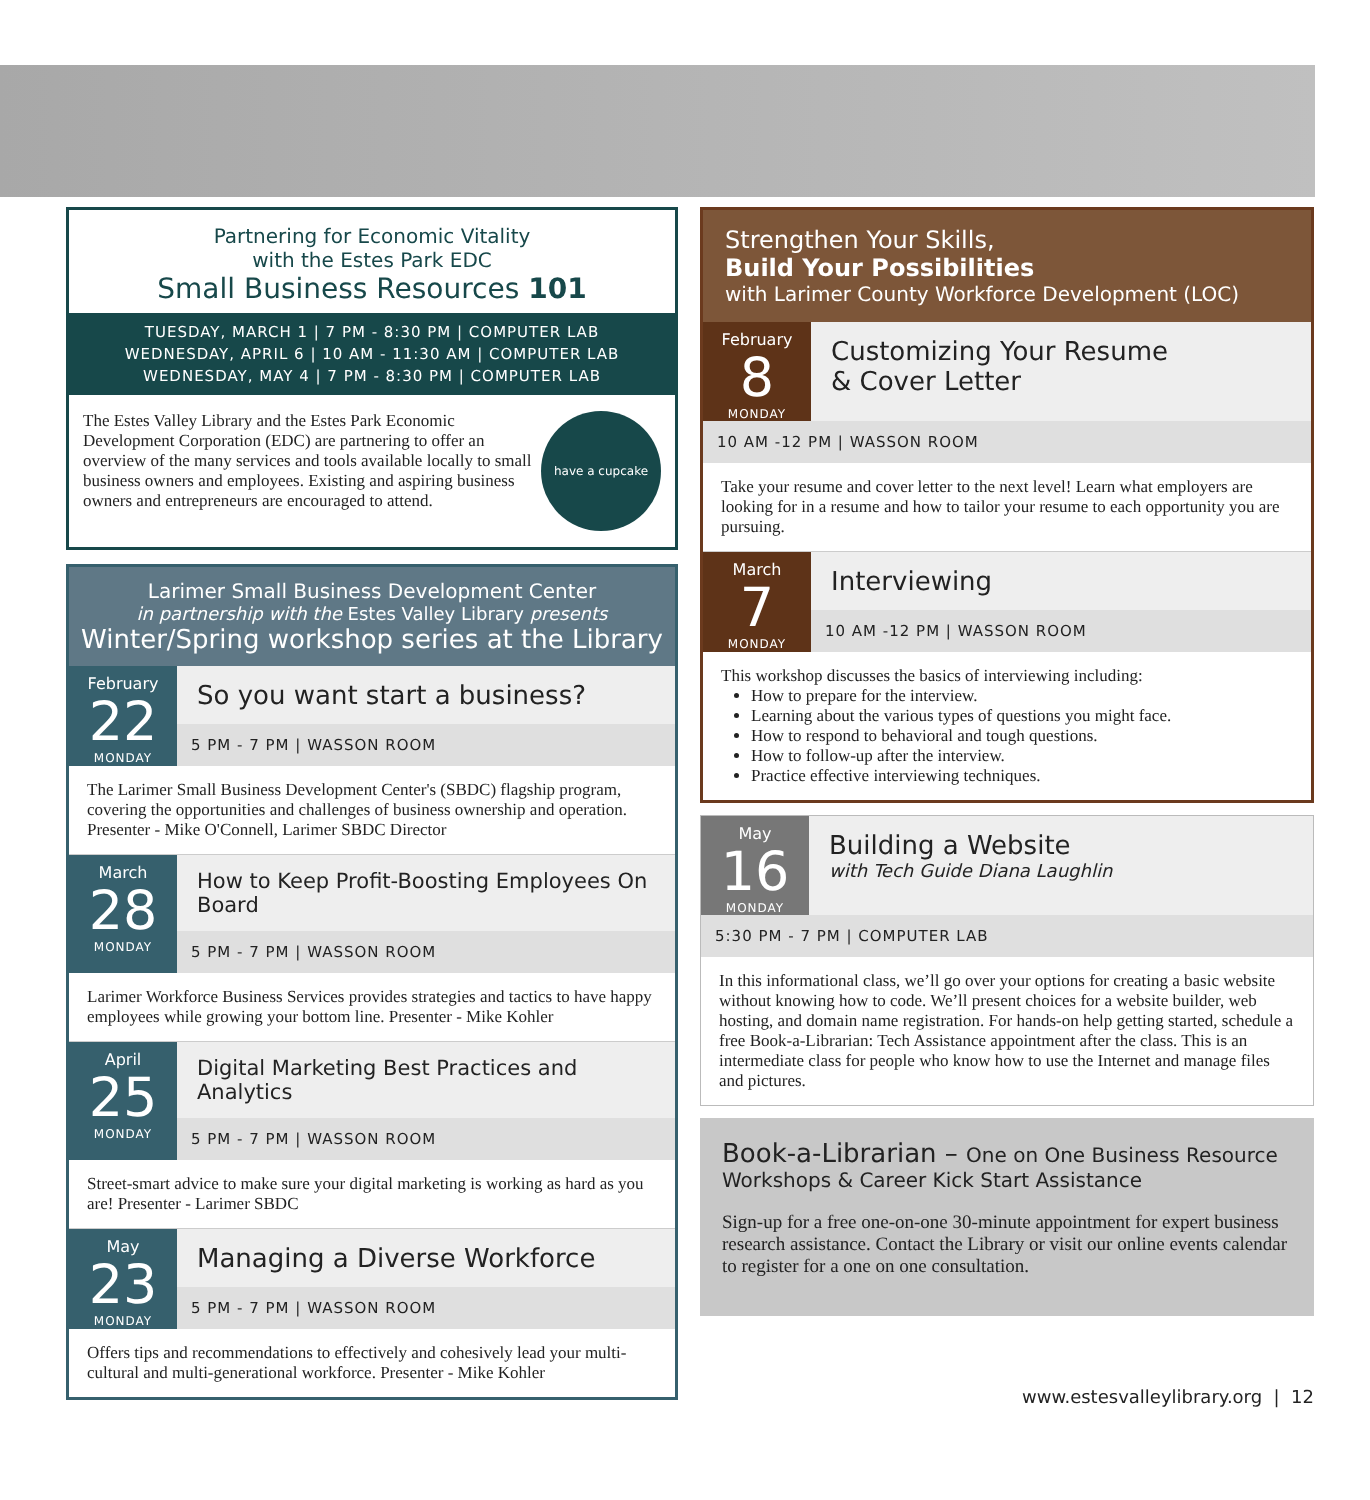Partnering for Economic Vitality
with the Estes Park EDC
Small Business Resources 101
TUESDAY, MARCH 1 | 7 PM - 8:30 PM | COMPUTER LAB
WEDNESDAY, APRIL 6 | 10 AM - 11:30 AM | COMPUTER LAB
WEDNESDAY, MAY 4 | 7 PM - 8:30 PM | COMPUTER LAB
The Estes Valley Library and the Estes Park Economic Development Corporation (EDC) are partnering to offer an overview of the many services and tools available locally to small business owners and employees. Existing and aspiring business owners and entrepreneurs are encouraged to attend.
have a cupcake
Larimer Small Business Development Center
in partnership with the Estes Valley Library presents
Winter/Spring workshop series at the Library
February
22
MONDAY
So you want start a business?
5 PM - 7 PM | WASSON ROOM
The Larimer Small Business Development Center's (SBDC) flagship program, covering the opportunities and challenges of business ownership and operation. Presenter - Mike O'Connell, Larimer SBDC Director
March
28
MONDAY
How to Keep Profit-Boosting Employees On Board
5 PM - 7 PM | WASSON ROOM
Larimer Workforce Business Services provides strategies and tactics to have happy employees while growing your bottom line. Presenter - Mike Kohler
April
25
MONDAY
Digital Marketing Best Practices and Analytics
5 PM - 7 PM | WASSON ROOM
Street-smart advice to make sure your digital marketing is working as hard as you are! Presenter - Larimer SBDC
May
23
MONDAY
Managing a Diverse Workforce
5 PM - 7 PM | WASSON ROOM
Offers tips and recommendations to effectively and cohesively lead your multi-cultural and multi-generational workforce. Presenter - Mike Kohler
Strengthen Your Skills,
Build Your Possibilities
with Larimer County Workforce Development (LOC)
February
8
MONDAY
Customizing Your Resume
& Cover Letter
10 AM -12 PM | WASSON ROOM
Take your resume and cover letter to the next level! Learn what employers are looking for in a resume and how to tailor your resume to each opportunity you are pursuing.
March
7
MONDAY
Interviewing
10 AM -12 PM | WASSON ROOM
This workshop discusses the basics of interviewing including:
How to prepare for the interview.
Learning about the various types of questions you might face.
How to respond to behavioral and tough questions.
How to follow-up after the interview.
Practice effective interviewing techniques.
May
16
MONDAY
Building a Website
with Tech Guide Diana Laughlin
5:30 PM - 7 PM | COMPUTER LAB
In this informational class, we’ll go over your options for creating a basic website without knowing how to code. We’ll present choices for a website builder, web hosting, and domain name registration. For hands-on help getting started, schedule a free Book-a-Librarian: Tech Assistance appointment after the class. This is an intermediate class for people who know how to use the Internet and manage files and pictures.
Book-a-Librarian – One on One Business Resource
Workshops & Career Kick Start Assistance
Sign-up for a free one-on-one 30-minute appointment for expert business research assistance. Contact the Library or visit our online events calendar to register for a one on one consultation.
www.estesvalleylibrary.org | 12